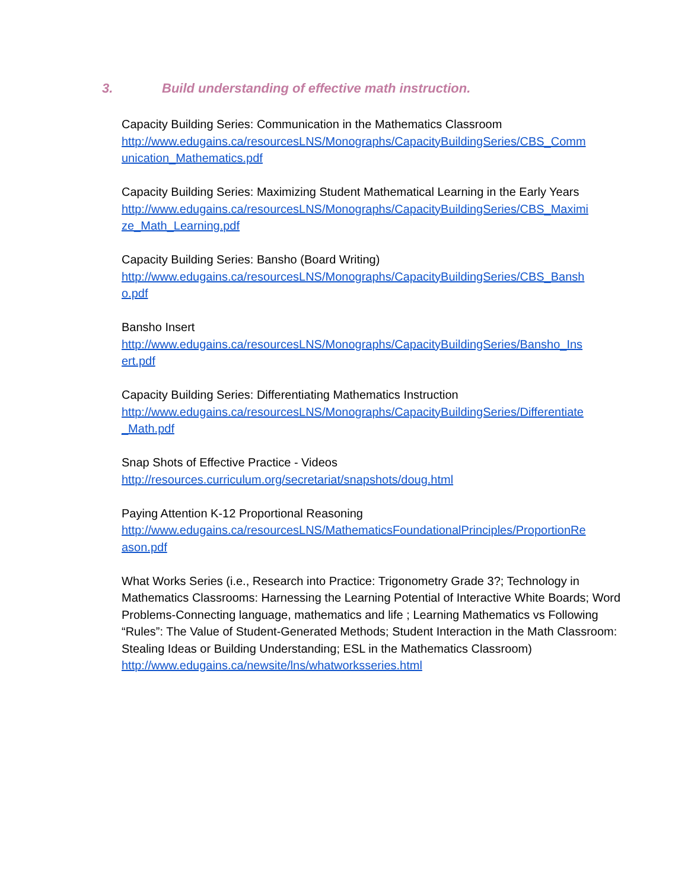3. Build understanding of effective math instruction.
Capacity Building Series: Communication in the Mathematics Classroom
http://www.edugains.ca/resourcesLNS/Monographs/CapacityBuildingSeries/CBS_Comm
unication_Mathematics.pdf
Capacity Building Series: Maximizing Student Mathematical Learning in the Early Years
http://www.edugains.ca/resourcesLNS/Monographs/CapacityBuildingSeries/CBS_Maximi
ze_Math_Learning.pdf
Capacity Building Series: Bansho (Board Writing)
http://www.edugains.ca/resourcesLNS/Monographs/CapacityBuildingSeries/CBS_Bansh
o.pdf
Bansho Insert
http://www.edugains.ca/resourcesLNS/Monographs/CapacityBuildingSeries/Bansho_Ins
ert.pdf
Capacity Building Series: Differentiating Mathematics Instruction
http://www.edugains.ca/resourcesLNS/Monographs/CapacityBuildingSeries/Differentiate
_Math.pdf
Snap Shots of Effective Practice - Videos
http://resources.curriculum.org/secretariat/snapshots/doug.html
Paying Attention K-12 Proportional Reasoning
http://www.edugains.ca/resourcesLNS/MathematicsFoundationalPrinciples/ProportionRe
ason.pdf
What Works Series (i.e., Research into Practice: Trigonometry Grade 3?; Technology in Mathematics Classrooms: Harnessing the Learning Potential of Interactive White Boards; Word Problems-Connecting language, mathematics and life ; Learning Mathematics vs Following “Rules”: The Value of Student-Generated Methods; Student Interaction in the Math Classroom: Stealing Ideas or Building Understanding; ESL in the Mathematics Classroom)
http://www.edugains.ca/newsite/lns/whatworksseries.html